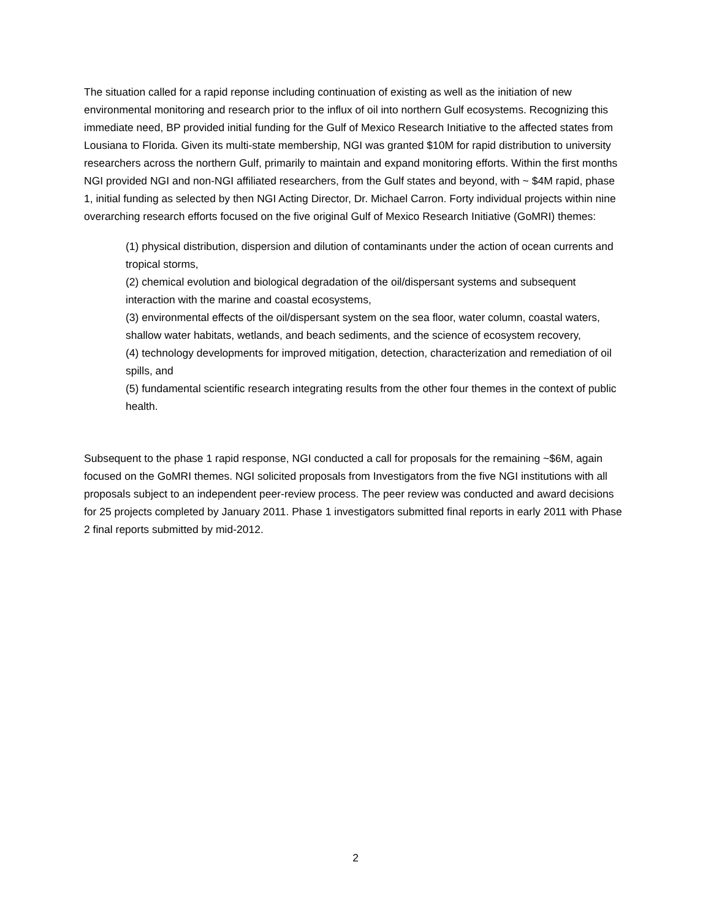The situation called for a rapid reponse including continuation of existing as well as the initiation of new environmental monitoring and research prior to the influx of oil into northern Gulf ecosystems. Recognizing this immediate need, BP provided initial funding for the Gulf of Mexico Research Initiative to the affected states from Lousiana to Florida. Given its multi-state membership, NGI was granted $10M for rapid distribution to university researchers across the northern Gulf, primarily to maintain and expand monitoring efforts. Within the first months NGI provided NGI and non-NGI affiliated researchers, from the Gulf states and beyond, with ~ $4M rapid, phase 1, initial funding as selected by then NGI Acting Director, Dr. Michael Carron. Forty individual projects within nine overarching research efforts focused on the five original Gulf of Mexico Research Initiative (GoMRI) themes:
(1) physical distribution, dispersion and dilution of contaminants under the action of ocean currents and tropical storms,
(2) chemical evolution and biological degradation of the oil/dispersant systems and subsequent interaction with the marine and coastal ecosystems,
(3) environmental effects of the oil/dispersant system on the sea floor, water column, coastal waters, shallow water habitats, wetlands, and beach sediments, and the science of ecosystem recovery,
(4) technology developments for improved mitigation, detection, characterization and remediation of oil spills, and
(5) fundamental scientific research integrating results from the other four themes in the context of public health.
Subsequent to the phase 1 rapid response, NGI conducted a call for proposals for the remaining ~$6M, again focused on the GoMRI themes. NGI solicited proposals from Investigators from the five NGI institutions with all proposals subject to an independent peer-review process. The peer review was conducted and award decisions for 25 projects completed by January 2011. Phase 1 investigators submitted final reports in early 2011 with Phase 2 final reports submitted by mid-2012.
2